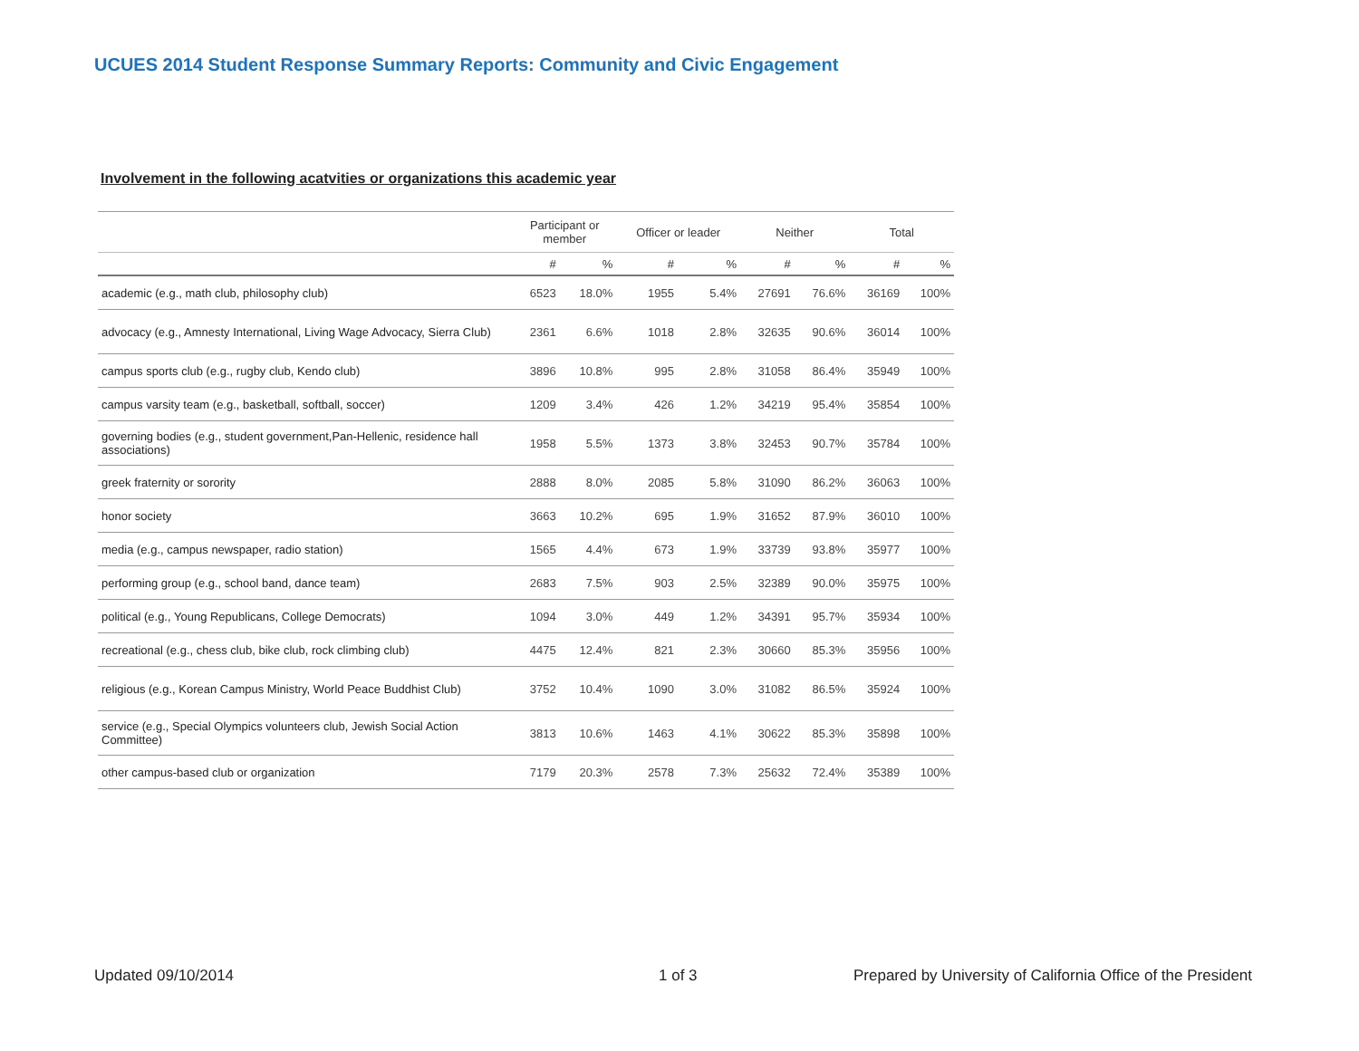UCUES 2014 Student Response Summary Reports: Community and Civic Engagement
Involvement in the following acatvities or organizations this academic year
| | Participant or member | | Officer or leader | | Neither | | Total | |
| --- | --- | --- | --- | --- | --- | --- | --- | --- |
| | # | % | # | % | # | % | # | % |
| academic (e.g., math club, philosophy club) | 6523 | 18.0% | 1955 | 5.4% | 27691 | 76.6% | 36169 | 100% |
| advocacy (e.g., Amnesty International, Living Wage Advocacy, Sierra Club) | 2361 | 6.6% | 1018 | 2.8% | 32635 | 90.6% | 36014 | 100% |
| campus sports club (e.g., rugby club, Kendo club) | 3896 | 10.8% | 995 | 2.8% | 31058 | 86.4% | 35949 | 100% |
| campus varsity team (e.g., basketball, softball, soccer) | 1209 | 3.4% | 426 | 1.2% | 34219 | 95.4% | 35854 | 100% |
| governing bodies (e.g., student government,Pan-Hellenic, residence hall associations) | 1958 | 5.5% | 1373 | 3.8% | 32453 | 90.7% | 35784 | 100% |
| greek fraternity or sorority | 2888 | 8.0% | 2085 | 5.8% | 31090 | 86.2% | 36063 | 100% |
| honor society | 3663 | 10.2% | 695 | 1.9% | 31652 | 87.9% | 36010 | 100% |
| media (e.g., campus newspaper, radio station) | 1565 | 4.4% | 673 | 1.9% | 33739 | 93.8% | 35977 | 100% |
| performing group (e.g., school band, dance team) | 2683 | 7.5% | 903 | 2.5% | 32389 | 90.0% | 35975 | 100% |
| political (e.g., Young Republicans, College Democrats) | 1094 | 3.0% | 449 | 1.2% | 34391 | 95.7% | 35934 | 100% |
| recreational (e.g., chess club, bike club, rock climbing club) | 4475 | 12.4% | 821 | 2.3% | 30660 | 85.3% | 35956 | 100% |
| religious (e.g., Korean Campus Ministry, World Peace Buddhist Club) | 3752 | 10.4% | 1090 | 3.0% | 31082 | 86.5% | 35924 | 100% |
| service (e.g., Special Olympics volunteers club, Jewish Social Action Committee) | 3813 | 10.6% | 1463 | 4.1% | 30622 | 85.3% | 35898 | 100% |
| other campus-based club or organization | 7179 | 20.3% | 2578 | 7.3% | 25632 | 72.4% | 35389 | 100% |
Updated 09/10/2014 1 of 3
Prepared by University of California Office of the President